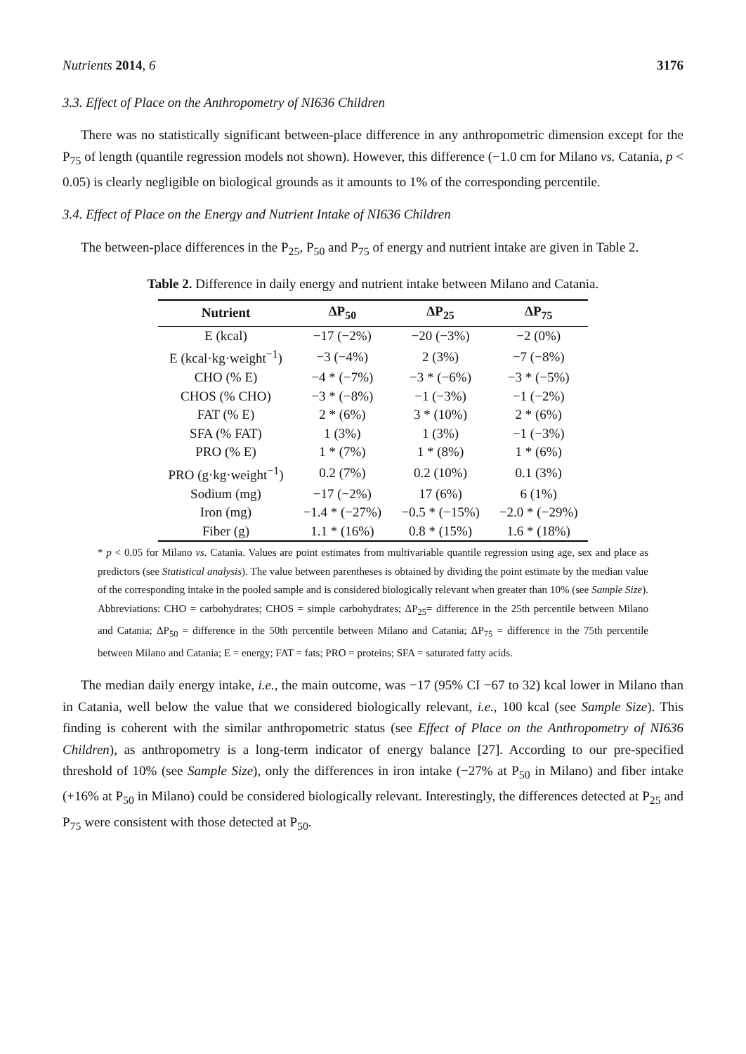Nutrients 2014, 6 3176
3.3. Effect of Place on the Anthropometry of NI636 Children
There was no statistically significant between-place difference in any anthropometric dimension except for the P<sub>75</sub> of length (quantile regression models not shown). However, this difference (−1.0 cm for Milano vs. Catania, p < 0.05) is clearly negligible on biological grounds as it amounts to 1% of the corresponding percentile.
3.4. Effect of Place on the Energy and Nutrient Intake of NI636 Children
The between-place differences in the P<sub>25</sub>, P<sub>50</sub> and P<sub>75</sub> of energy and nutrient intake are given in Table 2.
Table 2. Difference in daily energy and nutrient intake between Milano and Catania.
| Nutrient | ΔP<sub>50</sub> | ΔP<sub>25</sub> | ΔP<sub>75</sub> |
| --- | --- | --- | --- |
| E (kcal) | −17 (−2%) | −20 (−3%) | −2 (0%) |
| E (kcal·kg·weight<sup>−1</sup>) | −3 (−4%) | 2 (3%) | −7 (−8%) |
| CHO (% E) | −4 * (−7%) | −3 * (−6%) | −3 * (−5%) |
| CHOS (% CHO) | −3 * (−8%) | −1 (−3%) | −1 (−2%) |
| FAT (% E) | 2 * (6%) | 3 * (10%) | 2 * (6%) |
| SFA (% FAT) | 1 (3%) | 1 (3%) | −1 (−3%) |
| PRO (% E) | 1 * (7%) | 1 * (8%) | 1 * (6%) |
| PRO (g·kg·weight<sup>−1</sup>) | 0.2 (7%) | 0.2 (10%) | 0.1 (3%) |
| Sodium (mg) | −17 (−2%) | 17 (6%) | 6 (1%) |
| Iron (mg) | −1.4 * (−27%) | −0.5 * (−15%) | −2.0 * (−29%) |
| Fiber (g) | 1.1 * (16%) | 0.8 * (15%) | 1.6 * (18%) |
* p < 0.05 for Milano vs. Catania. Values are point estimates from multivariable quantile regression using age, sex and place as predictors (see Statistical analysis). The value between parentheses is obtained by dividing the point estimate by the median value of the corresponding intake in the pooled sample and is considered biologically relevant when greater than 10% (see Sample Size). Abbreviations: CHO = carbohydrates; CHOS = simple carbohydrates; ΔP<sub>25</sub>= difference in the 25th percentile between Milano and Catania; ΔP<sub>50</sub> = difference in the 50th percentile between Milano and Catania; ΔP<sub>75</sub> = difference in the 75th percentile between Milano and Catania; E = energy; FAT = fats; PRO = proteins; SFA = saturated fatty acids.
The median daily energy intake, i.e., the main outcome, was −17 (95% CI −67 to 32) kcal lower in Milano than in Catania, well below the value that we considered biologically relevant, i.e., 100 kcal (see Sample Size). This finding is coherent with the similar anthropometric status (see Effect of Place on the Anthropometry of NI636 Children), as anthropometry is a long-term indicator of energy balance [27]. According to our pre-specified threshold of 10% (see Sample Size), only the differences in iron intake (−27% at P<sub>50</sub> in Milano) and fiber intake (+16% at P<sub>50</sub> in Milano) could be considered biologically relevant. Interestingly, the differences detected at P<sub>25</sub> and P<sub>75</sub> were consistent with those detected at P<sub>50</sub>.